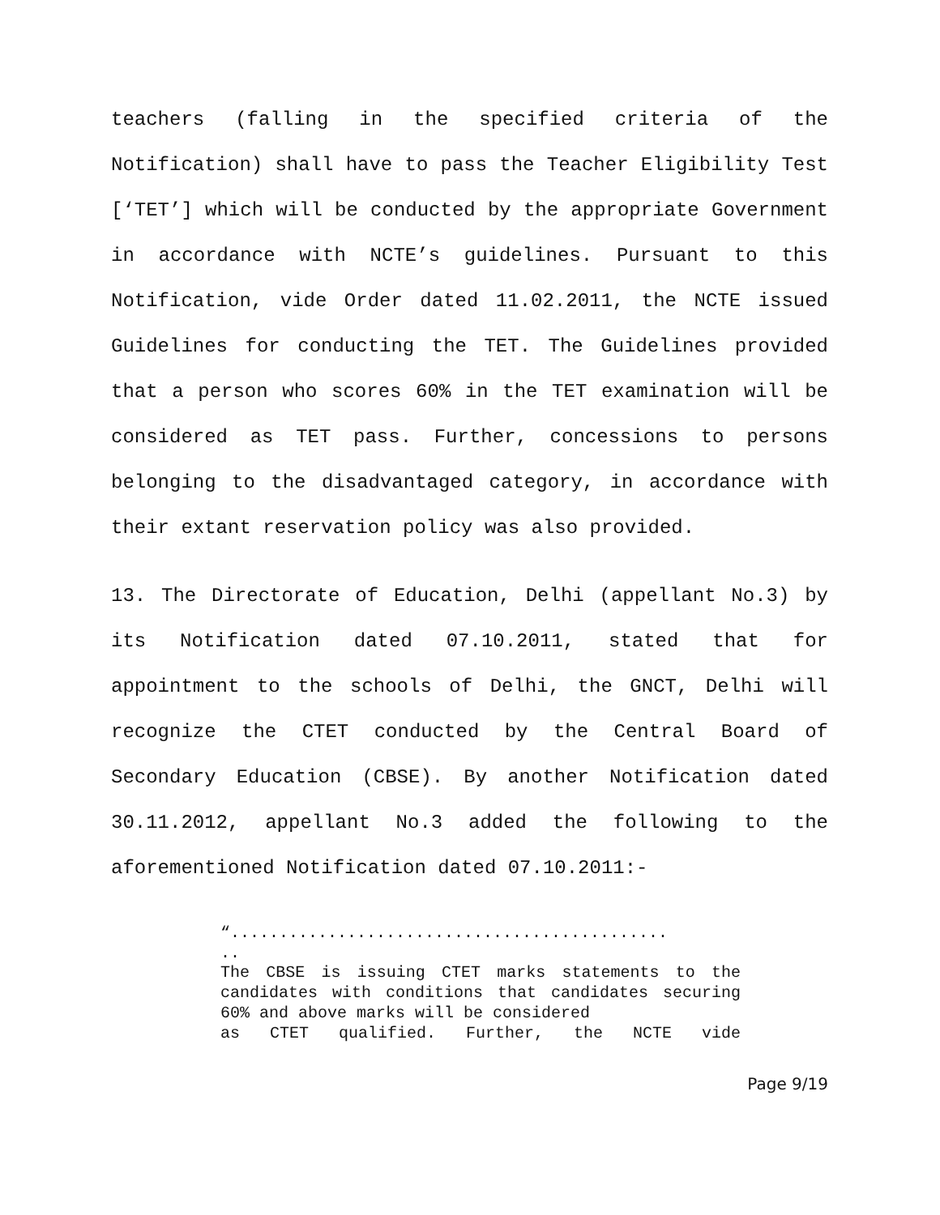teachers (falling in the specified criteria of the Notification) shall have to pass the Teacher Eligibility Test [‘TET’] which will be conducted by the appropriate Government in accordance with NCTE’s guidelines. Pursuant to this Notification, vide Order dated 11.02.2011, the NCTE issued Guidelines for conducting the TET. The Guidelines provided that a person who scores 60% in the TET examination will be considered as TET pass. Further, concessions to persons belonging to the disadvantaged category, in accordance with their extant reservation policy was also provided.
13. The Directorate of Education, Delhi (appellant No.3) by its Notification dated 07.10.2011, stated that for appointment to the schools of Delhi, the GNCT, Delhi will recognize the CTET conducted by the Central Board of Secondary Education (CBSE). By another Notification dated 30.11.2012, appellant No.3 added the following to the aforementioned Notification dated 07.10.2011:-
“.............................................
..
The CBSE is issuing CTET marks statements to the candidates with conditions that candidates securing 60% and above marks will be considered
as CTET qualified. Further, the NCTE vide
Page 9/19